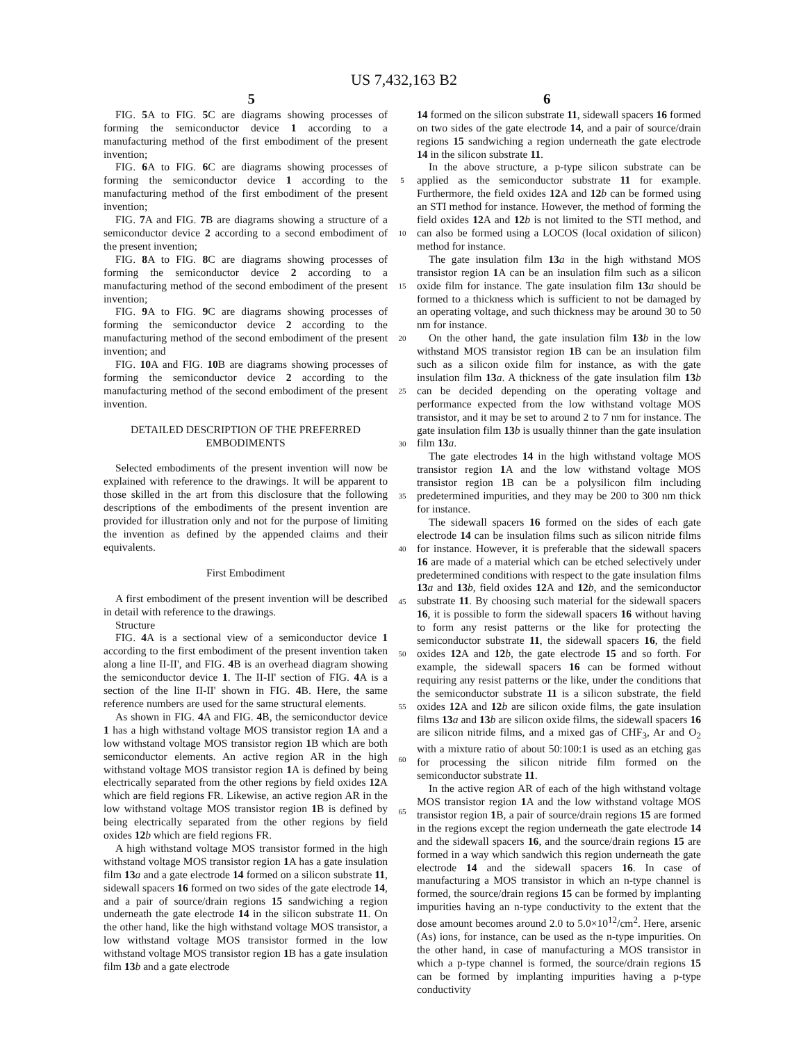US 7,432,163 B2
5 6
FIG. 5 A to FIG. 5 C are diagrams showing processes of forming the semiconductor device 1 according to a manufacturing method of the first embodiment of the present invention;
FIG. 6 A to FIG. 6 C are diagrams showing processes of forming the semiconductor device 1 according to the manufacturing method of the first embodiment of the present invention;
FIG. 7 A and FIG. 7 B are diagrams showing a structure of a semiconductor device 2 according to a second embodiment of the present invention;
FIG. 8 A to FIG. 8 C are diagrams showing processes of forming the semiconductor device 2 according to a manufacturing method of the second embodiment of the present invention;
FIG. 9 A to FIG. 9 C are diagrams showing processes of forming the semiconductor device 2 according to the manufacturing method of the second embodiment of the present invention; and
FIG. 10 A and FIG. 10 B are diagrams showing processes of forming the semiconductor device 2 according to the manufacturing method of the second embodiment of the present invention.
DETAILED DESCRIPTION OF THE PREFERRED EMBODIMENTS
Selected embodiments of the present invention will now be explained with reference to the drawings. It will be apparent to those skilled in the art from this disclosure that the following descriptions of the embodiments of the present invention are provided for illustration only and not for the purpose of limiting the invention as defined by the appended claims and their equivalents.
First Embodiment
A first embodiment of the present invention will be described in detail with reference to the drawings.
Structure
FIG. 4 A is a sectional view of a semiconductor device 1 according to the first embodiment of the present invention taken along a line II-II', and FIG. 4 B is an overhead diagram showing the semiconductor device 1. The II-II' section of FIG. 4 A is a section of the line II-II' shown in FIG. 4 B. Here, the same reference numbers are used for the same structural elements.
As shown in FIG. 4 A and FIG. 4 B, the semiconductor device 1 has a high withstand voltage MOS transistor region 1 A and a low withstand voltage MOS transistor region 1 B which are both semiconductor elements. An active region AR in the high withstand voltage MOS transistor region 1 A is defined by being electrically separated from the other regions by field oxides 12 A which are field regions FR. Likewise, an active region AR in the low withstand voltage MOS transistor region 1 B is defined by being electrically separated from the other regions by field oxides 12 b which are field regions FR.
A high withstand voltage MOS transistor formed in the high withstand voltage MOS transistor region 1 A has a gate insulation film 13 a and a gate electrode 14 formed on a silicon substrate 11, sidewall spacers 16 formed on two sides of the gate electrode 14, and a pair of source/drain regions 15 sandwiching a region underneath the gate electrode 14 in the silicon substrate 11. On the other hand, like the high withstand voltage MOS transistor, a low withstand voltage MOS transistor formed in the low withstand voltage MOS transistor region 1 B has a gate insulation film 13 b and a gate electrode
5
10
15
20
25
30
35
40
45
50
55
60
65
14 formed on the silicon substrate 11, sidewall spacers 16 formed on two sides of the gate electrode 14, and a pair of source/drain regions 15 sandwiching a region underneath the gate electrode 14 in the silicon substrate 11.
In the above structure, a p-type silicon substrate can be applied as the semiconductor substrate 11 for example. Furthermore, the field oxides 12 A and 12 b can be formed using an STI method for instance. However, the method of forming the field oxides 12 A and 12 b is not limited to the STI method, and can also be formed using a LOCOS (local oxidation of silicon) method for instance.
The gate insulation film 13 a in the high withstand MOS transistor region 1 A can be an insulation film such as a silicon oxide film for instance. The gate insulation film 13 a should be formed to a thickness which is sufficient to not be damaged by an operating voltage, and such thickness may be around 30 to 50 nm for instance.
On the other hand, the gate insulation film 13 b in the low withstand MOS transistor region 1 B can be an insulation film such as a silicon oxide film for instance, as with the gate insulation film 13 a. A thickness of the gate insulation film 13 b can be decided depending on the operating voltage and performance expected from the low withstand voltage MOS transistor, and it may be set to around 2 to 7 nm for instance. The gate insulation film 13 b is usually thinner than the gate insulation film 13 a.
The gate electrodes 14 in the high withstand voltage MOS transistor region 1 A and the low withstand voltage MOS transistor region 1 B can be a polysilicon film including predetermined impurities, and they may be 200 to 300 nm thick for instance.
The sidewall spacers 16 formed on the sides of each gate electrode 14 can be insulation films such as silicon nitride films for instance. However, it is preferable that the sidewall spacers 16 are made of a material which can be etched selectively under predetermined conditions with respect to the gate insulation films 13 a and 13 b, field oxides 12 A and 12 b, and the semiconductor substrate 11. By choosing such material for the sidewall spacers 16, it is possible to form the sidewall spacers 16 without having to form any resist patterns or the like for protecting the semiconductor substrate 11, the sidewall spacers 16, the field oxides 12 A and 12 b, the gate electrode 15 and so forth. For example, the sidewall spacers 16 can be formed without requiring any resist patterns or the like, under the conditions that the semiconductor substrate 11 is a silicon substrate, the field oxides 12 A and 12 b are silicon oxide films, the gate insulation films 13 a and 13 b are silicon oxide films, the sidewall spacers 16 are silicon nitride films, and a mixed gas of CHF<sub>3</sub>, Ar and O<sub>2</sub> with a mixture ratio of about 50:100:1 is used as an etching gas for processing the silicon nitride film formed on the semiconductor substrate 11.
In the active region AR of each of the high withstand voltage MOS transistor region 1 A and the low withstand voltage MOS transistor region 1 B, a pair of source/drain regions 15 are formed in the regions except the region underneath the gate electrode 14 and the sidewall spacers 16, and the source/drain regions 15 are formed in a way which sandwich this region underneath the gate electrode 14 and the sidewall spacers 16. In case of manufacturing a MOS transistor in which an n-type channel is formed, the source/drain regions 15 can be formed by implanting impurities having an n-type conductivity to the extent that the dose amount becomes around 2.0 to 5.0×10<sup>12</sup>/cm<sup>2</sup>. Here, arsenic (As) ions, for instance, can be used as the n-type impurities. On the other hand, in case of manufacturing a MOS transistor in which a p-type channel is formed, the source/drain regions 15 can be formed by implanting impurities having a p-type conductivity